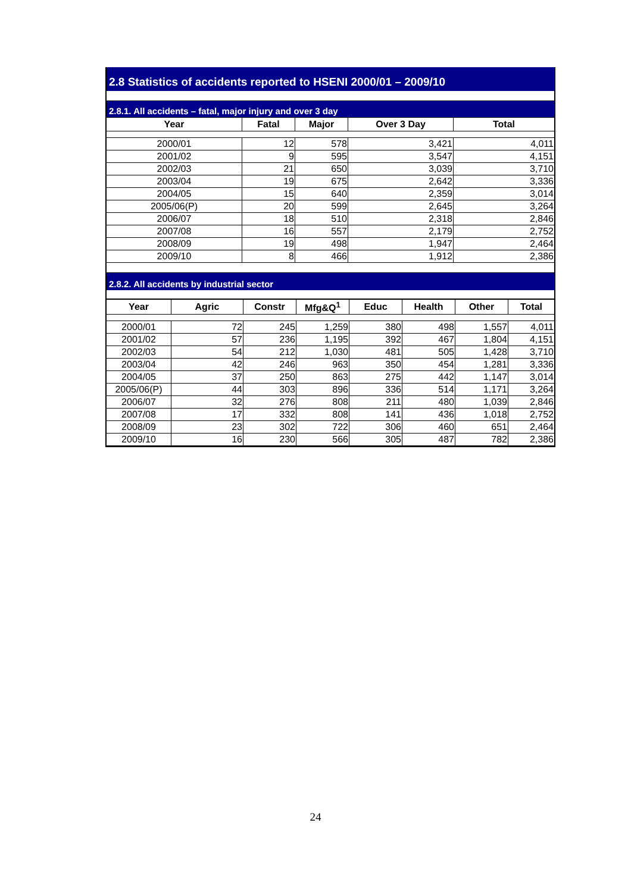2.8 Statistics of accidents reported to HSENI 2000/01 – 2009/10
2.8.1. All accidents – fatal, major injury and over 3 day
| Year | Fatal | Major | Over 3 Day | Total |
| --- | --- | --- | --- | --- |
| 2000/01 | 12 | 578 | 3,421 | 4,011 |
| 2001/02 | 9 | 595 | 3,547 | 4,151 |
| 2002/03 | 21 | 650 | 3,039 | 3,710 |
| 2003/04 | 19 | 675 | 2,642 | 3,336 |
| 2004/05 | 15 | 640 | 2,359 | 3,014 |
| 2005/06(P) | 20 | 599 | 2,645 | 3,264 |
| 2006/07 | 18 | 510 | 2,318 | 2,846 |
| 2007/08 | 16 | 557 | 2,179 | 2,752 |
| 2008/09 | 19 | 498 | 1,947 | 2,464 |
| 2009/10 | 8 | 466 | 1,912 | 2,386 |
2.8.2. All accidents by industrial sector
| Year | Agric | Constr | Mfg&Q<sup>1</sup> | Educ | Health | Other | Total |
| --- | --- | --- | --- | --- | --- | --- | --- |
| 2000/01 | 72 | 245 | 1,259 | 380 | 498 | 1,557 | 4,011 |
| 2001/02 | 57 | 236 | 1,195 | 392 | 467 | 1,804 | 4,151 |
| 2002/03 | 54 | 212 | 1,030 | 481 | 505 | 1,428 | 3,710 |
| 2003/04 | 42 | 246 | 963 | 350 | 454 | 1,281 | 3,336 |
| 2004/05 | 37 | 250 | 863 | 275 | 442 | 1,147 | 3,014 |
| 2005/06(P) | 44 | 303 | 896 | 336 | 514 | 1,171 | 3,264 |
| 2006/07 | 32 | 276 | 808 | 211 | 480 | 1,039 | 2,846 |
| 2007/08 | 17 | 332 | 808 | 141 | 436 | 1,018 | 2,752 |
| 2008/09 | 23 | 302 | 722 | 306 | 460 | 651 | 2,464 |
| 2009/10 | 16 | 230 | 566 | 305 | 487 | 782 | 2,386 |
24